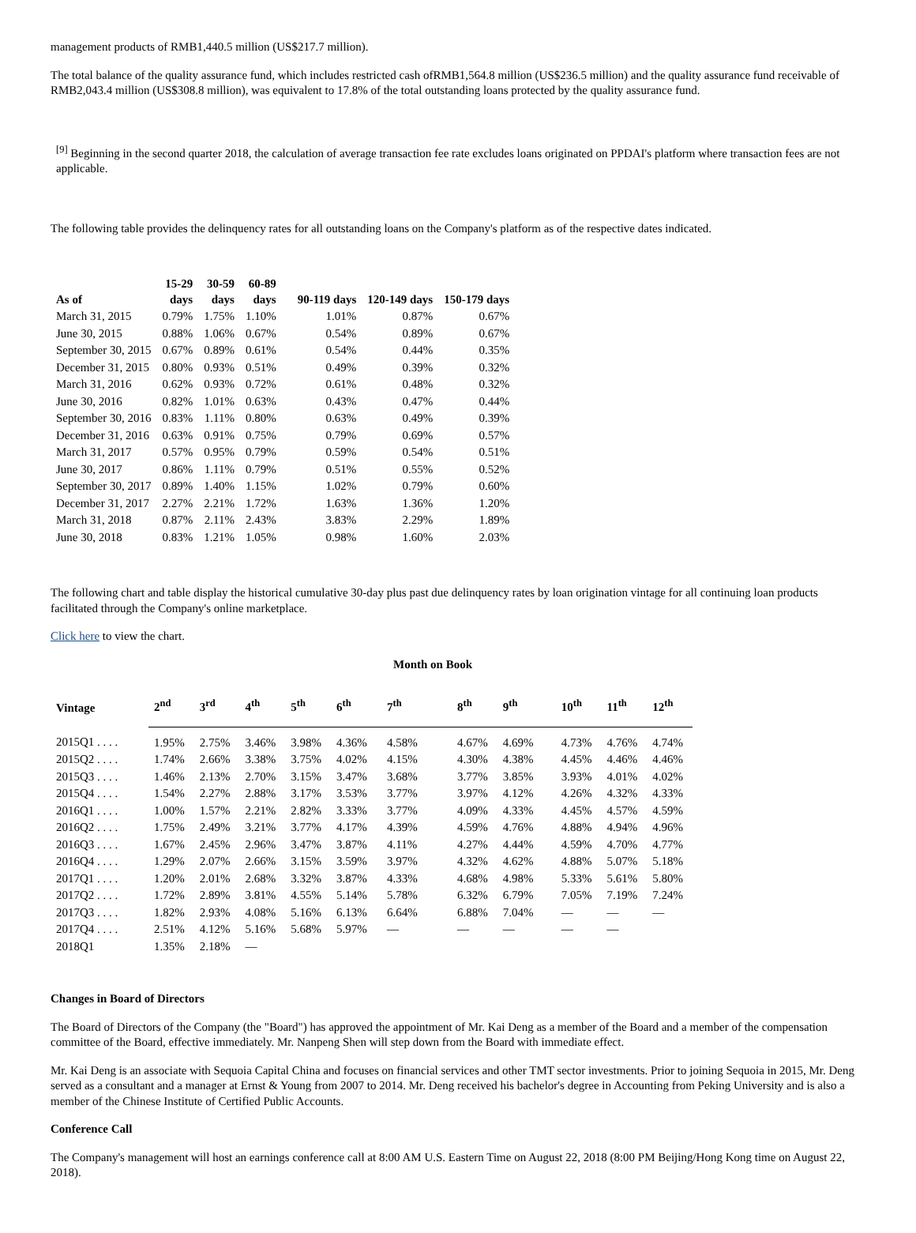management products of RMB1,440.5 million (US$217.7 million).
The total balance of the quality assurance fund, which includes restricted cash ofRMB1,564.8 million (US$236.5 million) and the quality assurance fund receivable of RMB2,043.4 million (US$308.8 million), was equivalent to 17.8% of the total outstanding loans protected by the quality assurance fund.
<sup>[9]</sup> Beginning in the second quarter 2018, the calculation of average transaction fee rate excludes loans originated on PPDAI's platform where transaction fees are not applicable.
The following table provides the delinquency rates for all outstanding loans on the Company's platform as of the respective dates indicated.
| As of | 15-29 days | 30-59 days | 60-89 days | 90-119 days | 120-149 days | 150-179 days |
| --- | --- | --- | --- | --- | --- | --- |
| March 31, 2015 | 0.79% | 1.75% | 1.10% | 1.01% | 0.87% | 0.67% |
| June 30, 2015 | 0.88% | 1.06% | 0.67% | 0.54% | 0.89% | 0.67% |
| September 30, 2015 | 0.67% | 0.89% | 0.61% | 0.54% | 0.44% | 0.35% |
| December 31, 2015 | 0.80% | 0.93% | 0.51% | 0.49% | 0.39% | 0.32% |
| March 31, 2016 | 0.62% | 0.93% | 0.72% | 0.61% | 0.48% | 0.32% |
| June 30, 2016 | 0.82% | 1.01% | 0.63% | 0.43% | 0.47% | 0.44% |
| September 30, 2016 | 0.83% | 1.11% | 0.80% | 0.63% | 0.49% | 0.39% |
| December 31, 2016 | 0.63% | 0.91% | 0.75% | 0.79% | 0.69% | 0.57% |
| March 31, 2017 | 0.57% | 0.95% | 0.79% | 0.59% | 0.54% | 0.51% |
| June 30, 2017 | 0.86% | 1.11% | 0.79% | 0.51% | 0.55% | 0.52% |
| September 30, 2017 | 0.89% | 1.40% | 1.15% | 1.02% | 0.79% | 0.60% |
| December 31, 2017 | 2.27% | 2.21% | 1.72% | 1.63% | 1.36% | 1.20% |
| March 31, 2018 | 0.87% | 2.11% | 2.43% | 3.83% | 2.29% | 1.89% |
| June 30, 2018 | 0.83% | 1.21% | 1.05% | 0.98% | 1.60% | 2.03% |
The following chart and table display the historical cumulative 30-day plus past due delinquency rates by loan origination vintage for all continuing loan products facilitated through the Company's online marketplace.
Click here to view the chart.
Month on Book
| Vintage | 2<sup>nd</sup> | 3<sup>rd</sup> | 4<sup>th</sup> | 5<sup>th</sup> | 6<sup>th</sup> | 7<sup>th</sup> | 8<sup>th</sup> | 9<sup>th</sup> | 10<sup>th</sup> | 11<sup>th</sup> | 12<sup>th</sup> |
| --- | --- | --- | --- | --- | --- | --- | --- | --- | --- | --- | --- |
| 2015Q1 . . . . | 1.95% | 2.75% | 3.46% | 3.98% | 4.36% | 4.58% | 4.67% | 4.69% | 4.73% | 4.76% | 4.74% |
| 2015Q2 . . . . | 1.74% | 2.66% | 3.38% | 3.75% | 4.02% | 4.15% | 4.30% | 4.38% | 4.45% | 4.46% | 4.46% |
| 2015Q3 . . . . | 1.46% | 2.13% | 2.70% | 3.15% | 3.47% | 3.68% | 3.77% | 3.85% | 3.93% | 4.01% | 4.02% |
| 2015Q4 . . . . | 1.54% | 2.27% | 2.88% | 3.17% | 3.53% | 3.77% | 3.97% | 4.12% | 4.26% | 4.32% | 4.33% |
| 2016Q1 . . . . | 1.00% | 1.57% | 2.21% | 2.82% | 3.33% | 3.77% | 4.09% | 4.33% | 4.45% | 4.57% | 4.59% |
| 2016Q2 . . . . | 1.75% | 2.49% | 3.21% | 3.77% | 4.17% | 4.39% | 4.59% | 4.76% | 4.88% | 4.94% | 4.96% |
| 2016Q3 . . . . | 1.67% | 2.45% | 2.96% | 3.47% | 3.87% | 4.11% | 4.27% | 4.44% | 4.59% | 4.70% | 4.77% |
| 2016Q4 . . . . | 1.29% | 2.07% | 2.66% | 3.15% | 3.59% | 3.97% | 4.32% | 4.62% | 4.88% | 5.07% | 5.18% |
| 2017Q1 . . . . | 1.20% | 2.01% | 2.68% | 3.32% | 3.87% | 4.33% | 4.68% | 4.98% | 5.33% | 5.61% | 5.80% |
| 2017Q2 . . . . | 1.72% | 2.89% | 3.81% | 4.55% | 5.14% | 5.78% | 6.32% | 6.79% | 7.05% | 7.19% | 7.24% |
| 2017Q3 . . . . | 1.82% | 2.93% | 4.08% | 5.16% | 6.13% | 6.64% | 6.88% | 7.04% | — | — | — |
| 2017Q4 . . . . | 2.51% | 4.12% | 5.16% | 5.68% | 5.97% | — | — | — | — | — | |
| 2018Q1 | 1.35% | 2.18% | — | | | | | | | | |
Changes in Board of Directors
The Board of Directors of the Company (the "Board") has approved the appointment of Mr. Kai Deng as a member of the Board and a member of the compensation committee of the Board, effective immediately. Mr. Nanpeng Shen will step down from the Board with immediate effect.
Mr. Kai Deng is an associate with Sequoia Capital China and focuses on financial services and other TMT sector investments. Prior to joining Sequoia in 2015, Mr. Deng served as a consultant and a manager at Ernst & Young from 2007 to 2014. Mr. Deng received his bachelor's degree in Accounting from Peking University and is also a member of the Chinese Institute of Certified Public Accounts.
Conference Call
The Company's management will host an earnings conference call at 8:00 AM U.S. Eastern Time on August 22, 2018 (8:00 PM Beijing/Hong Kong time on August 22, 2018).